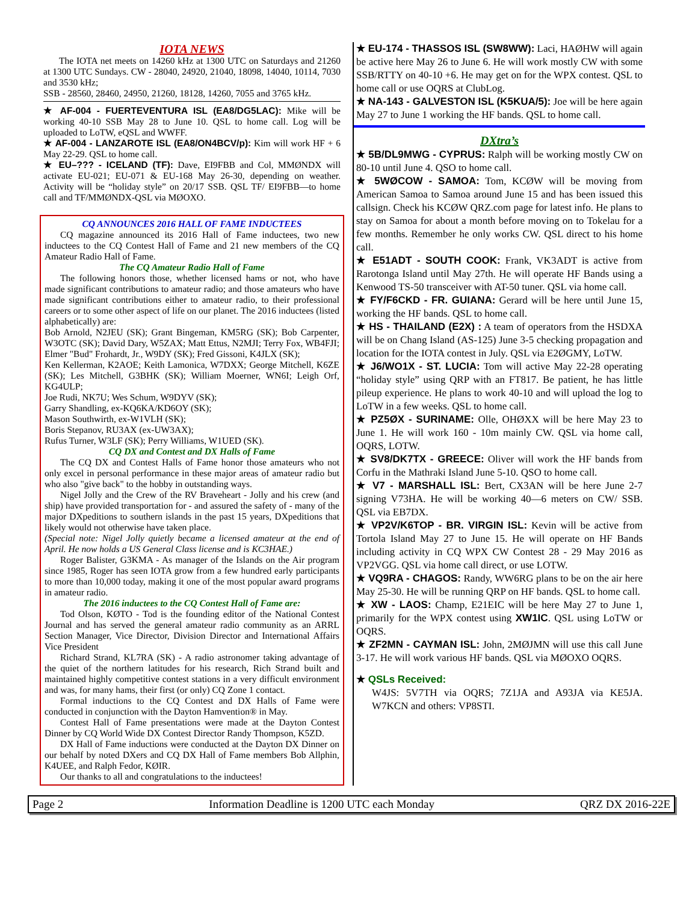IOTA NEWS
The IOTA net meets on 14260 kHz at 1300 UTC on Saturdays and 21260 at 1300 UTC Sundays. CW - 28040, 24920, 21040, 18098, 14040, 10114, 7030 and 3530 kHz;
SSB - 28560, 28460, 24950, 21260, 18128, 14260, 7055 and 3765 kHz.
★ AF-004 - FUERTEVENTURA ISL (EA8/DG5LAC): Mike will be working 40-10 SSB May 28 to June 10. QSL to home call. Log will be uploaded to LoTW, eQSL and WWFF.
★ AF-004 - LANZAROTE ISL (EA8/ON4BCV/p): Kim will work HF + 6 May 22-29. QSL to home call.
★ EU–??? - ICELAND (TF): Dave, EI9FBB and Col, MMØNDX will activate EU-021; EU-071 & EU-168 May 26-30, depending on weather. Activity will be “holiday style” on 20/17 SSB. QSL TF/ EI9FBB—to home call and TF/MMØNDX-QSL via MØOXO.
CQ ANNOUNCES 2016 HALL OF FAME INDUCTEES
CQ magazine announced its 2016 Hall of Fame inductees, two new inductees to the CQ Contest Hall of Fame and 21 new members of the CQ Amateur Radio Hall of Fame.
The CQ Amateur Radio Hall of Fame
The following honors those, whether licensed hams or not, who have made significant contributions to amateur radio; and those amateurs who have made significant contributions either to amateur radio, to their professional careers or to some other aspect of life on our planet. The 2016 inductees (listed alphabetically) are:
Bob Arnold, N2JEU (SK); Grant Bingeman, KM5RG (SK); Bob Carpenter, W3OTC (SK); David Dary, W5ZAX; Matt Ettus, N2MJI; Terry Fox, WB4FJI; Elmer "Bud" Frohardt, Jr., W9DY (SK); Fred Gissoni, K4JLX (SK);
Ken Kellerman, K2AOE; Keith Lamonica, W7DXX; George Mitchell, K6ZE (SK); Les Mitchell, G3BHK (SK); William Moerner, WN6I; Leigh Orf, KG4ULP;
Joe Rudi, NK7U; Wes Schum, W9DYV (SK);
Garry Shandling, ex-KQ6KA/KD6OY (SK);
Mason Southwirth, ex-W1VLH (SK);
Boris Stepanov, RU3AX (ex-UW3AX);
Rufus Turner, W3LF (SK); Perry Williams, W1UED (SK).
CQ DX and Contest and DX Halls of Fame
The CQ DX and Contest Halls of Fame honor those amateurs who not only excel in personal performance in these major areas of amateur radio but who also "give back" to the hobby in outstanding ways.
Nigel Jolly and the Crew of the RV Braveheart - Jolly and his crew (and ship) have provided transportation for - and assured the safety of - many of the major DXpeditions to southern islands in the past 15 years, DXpeditions that likely would not otherwise have taken place.
(Special note: Nigel Jolly quietly became a licensed amateur at the end of April. He now holds a US General Class license and is KC3HAE.)
Roger Balister, G3KMA - As manager of the Islands on the Air program since 1985, Roger has seen IOTA grow from a few hundred early participants to more than 10,000 today, making it one of the most popular award programs in amateur radio.
The 2016 inductees to the CQ Contest Hall of Fame are:
Tod Olson, KØTO - Tod is the founding editor of the National Contest Journal and has served the general amateur radio community as an ARRL Section Manager, Vice Director, Division Director and International Affairs Vice President
Richard Strand, KL7RA (SK) - A radio astronomer taking advantage of the quiet of the northern latitudes for his research, Rich Strand built and maintained highly competitive contest stations in a very difficult environment and was, for many hams, their first (or only) CQ Zone 1 contact.
Formal inductions to the CQ Contest and DX Halls of Fame were conducted in conjunction with the Dayton Hamvention® in May.
Contest Hall of Fame presentations were made at the Dayton Contest Dinner by CQ World Wide DX Contest Director Randy Thompson, K5ZD.
DX Hall of Fame inductions were conducted at the Dayton DX Dinner on our behalf by noted DXers and CQ DX Hall of Fame members Bob Allphin, K4UEE, and Ralph Fedor, KØIR.
Our thanks to all and congratulations to the inductees!
★ EU-174 - THASSOS ISL (SW8WW): Laci, HAØHW will again be active here May 26 to June 6. He will work mostly CW with some SSB/RTTY on 40-10 +6. He may get on for the WPX contest. QSL to home call or use OQRS at ClubLog.
★ NA-143 - GALVESTON ISL (K5KUA/5): Joe will be here again May 27 to June 1 working the HF bands. QSL to home call.
DXtra’s
★ 5B/DL9MWG - CYPRUS: Ralph will be working mostly CW on 80-10 until June 4. QSO to home call.
★ 5WØCOW - SAMOA: Tom, KCØW will be moving from American Samoa to Samoa around June 15 and has been issued this callsign. Check his KCØW QRZ.com page for latest info. He plans to stay on Samoa for about a month before moving on to Tokelau for a few months. Remember he only works CW. QSL direct to his home call.
★ E51ADT - SOUTH COOK: Frank, VK3ADT is active from Rarotonga Island until May 27th. He will operate HF Bands using a Kenwood TS-50 transceiver with AT-50 tuner. QSL via home call.
★ FY/F6CKD - FR. GUIANA: Gerard will be here until June 15, working the HF bands. QSL to home call.
★ HS - THAILAND (E2X) : A team of operators from the HSDXA will be on Chang Island (AS-125) June 3-5 checking propagation and location for the IOTA contest in July. QSL via E2ØGMY, LoTW.
★ J6/WO1X - ST. LUCIA: Tom will active May 22-28 operating “holiday style” using QRP with an FT817. Be patient, he has little pileup experience. He plans to work 40-10 and will upload the log to LoTW in a few weeks. QSL to home call.
★ PZ5ØX - SURINAME: Olle, OHØXX will be here May 23 to June 1. He will work 160 - 10m mainly CW. QSL via home call, OQRS, LOTW.
★ SV8/DK7TX - GREECE: Oliver will work the HF bands from Corfu in the Mathraki Island June 5-10. QSO to home call.
★ V7 - MARSHALL ISL: Bert, CX3AN will be here June 2-7 signing V73HA. He will be working 40—6 meters on CW/ SSB. QSL via EB7DX.
★ VP2V/K6TOP - BR. VIRGIN ISL: Kevin will be active from Tortola Island May 27 to June 15. He will operate on HF Bands including activity in CQ WPX CW Contest 28 - 29 May 2016 as VP2VGG. QSL via home call direct, or use LOTW.
★ VQ9RA - CHAGOS: Randy, WW6RG plans to be on the air here May 25-30. He will be running QRP on HF bands. QSL to home call.
★ XW - LAOS: Champ, E21EIC will be here May 27 to June 1, primarily for the WPX contest using XW1IC. QSL using LoTW or OQRS.
★ ZF2MN - CAYMAN ISL: John, 2MØJMN will use this call June 3-17. He will work various HF bands. QSL via MØOXO OQRS.
★ QSLs Received:
W4JS: 5V7TH via OQRS; 7Z1JA and A93JA via KE5JA. W7KCN and others: VP8STI.
Page 2 Information Deadline is 1200 UTC each Monday QRZ DX 2016-22E